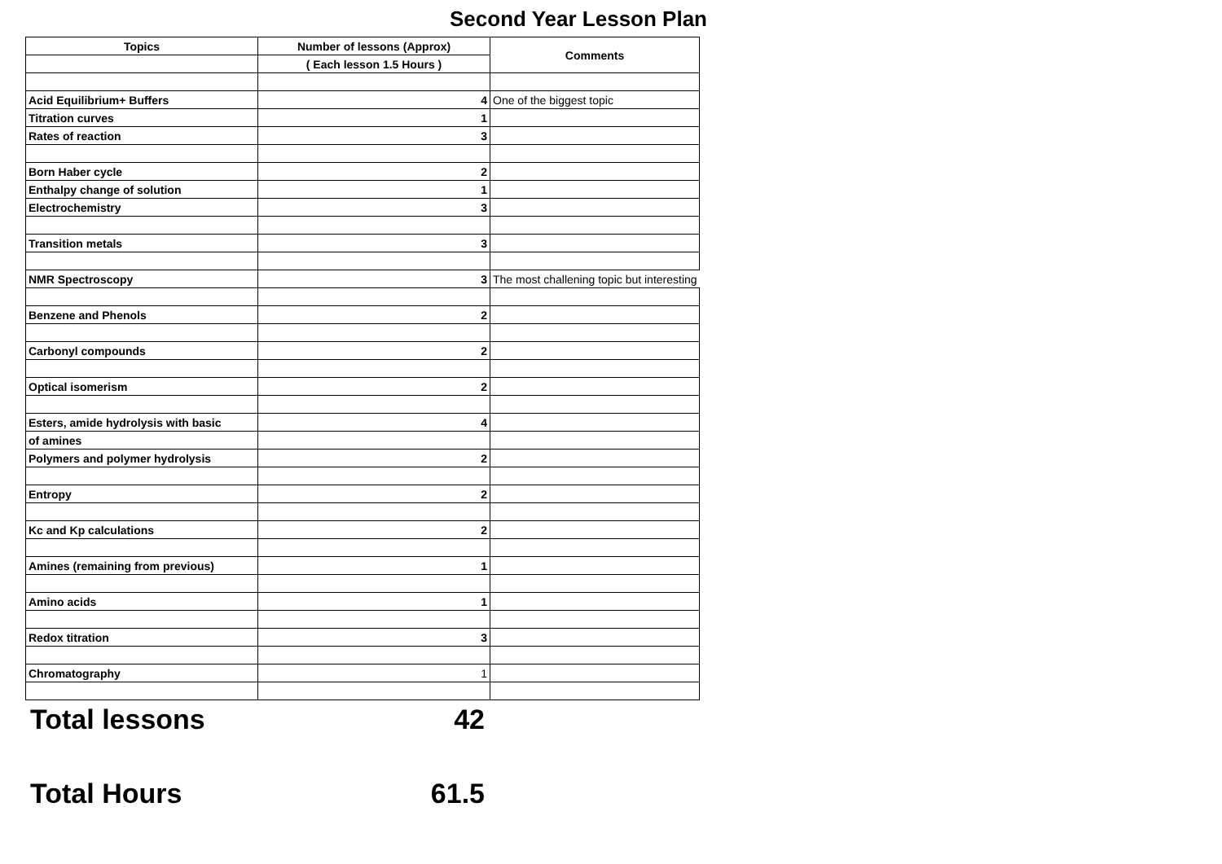Second Year Lesson Plan
| Topics | Number of lessons (Approx) | Comments |
| --- | --- | --- |
| | ( Each lesson 1.5 Hours ) | |
| Acid Equilibrium+ Buffers | 4 | One of the biggest topic |
| Titration curves | 1 | |
| Rates of reaction | 3 | |
| Born Haber cycle | 2 | |
| Enthalpy change of solution | 1 | |
| Electrochemistry | 3 | |
| Transition metals | 3 | |
| NMR Spectroscopy | 3 | The most challening topic but interesting |
| Benzene and Phenols | 2 | |
| Carbonyl compounds | 2 | |
| Optical isomerism | 2 | |
| Esters, amide hydrolysis with basic | 4 | |
| of amines | | |
| Polymers and polymer hydrolysis | 2 | |
| Entropy | 2 | |
| Kc and Kp calculations | 2 | |
| Amines (remaining from previous) | 1 | |
| Amino acids | 1 | |
| Redox titration | 3 | |
| Chromatography | 1 | |
Total lessons 42
Total Hours 61.5